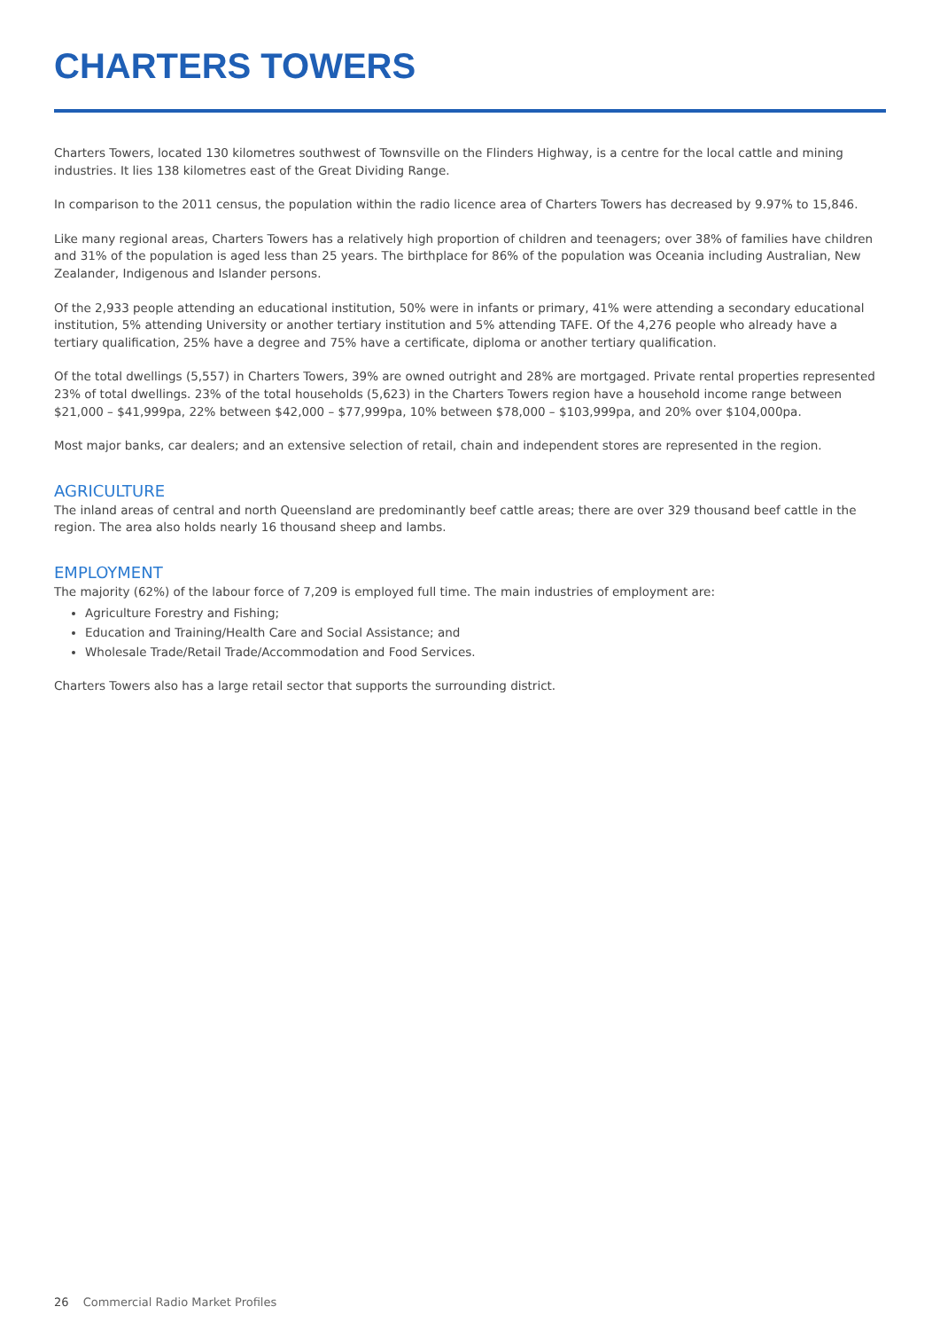CHARTERS TOWERS
Charters Towers, located 130 kilometres southwest of Townsville on the Flinders Highway, is a centre for the local cattle and mining industries. It lies 138 kilometres east of the Great Dividing Range.
In comparison to the 2011 census, the population within the radio licence area of Charters Towers has decreased by 9.97% to 15,846.
Like many regional areas, Charters Towers has a relatively high proportion of children and teenagers; over 38% of families have children and 31% of the population is aged less than 25 years. The birthplace for 86% of the population was Oceania including Australian, New Zealander, Indigenous and Islander persons.
Of the 2,933 people attending an educational institution, 50% were in infants or primary, 41% were attending a secondary educational institution, 5% attending University or another tertiary institution and 5% attending TAFE. Of the 4,276 people who already have a tertiary qualification, 25% have a degree and 75% have a certificate, diploma or another tertiary qualification.
Of the total dwellings (5,557) in Charters Towers, 39% are owned outright and 28% are mortgaged. Private rental properties represented 23% of total dwellings. 23% of the total households (5,623) in the Charters Towers region have a household income range between $21,000 – $41,999pa, 22% between $42,000 – $77,999pa, 10% between $78,000 – $103,999pa, and 20% over $104,000pa.
Most major banks, car dealers; and an extensive selection of retail, chain and independent stores are represented in the region.
AGRICULTURE
The inland areas of central and north Queensland are predominantly beef cattle areas; there are over 329 thousand beef cattle in the region. The area also holds nearly 16 thousand sheep and lambs.
EMPLOYMENT
The majority (62%) of the labour force of 7,209 is employed full time. The main industries of employment are:
Agriculture Forestry and Fishing;
Education and Training/Health Care and Social Assistance; and
Wholesale Trade/Retail Trade/Accommodation and Food Services.
Charters Towers also has a large retail sector that supports the surrounding district.
26 Commercial Radio Market Profiles